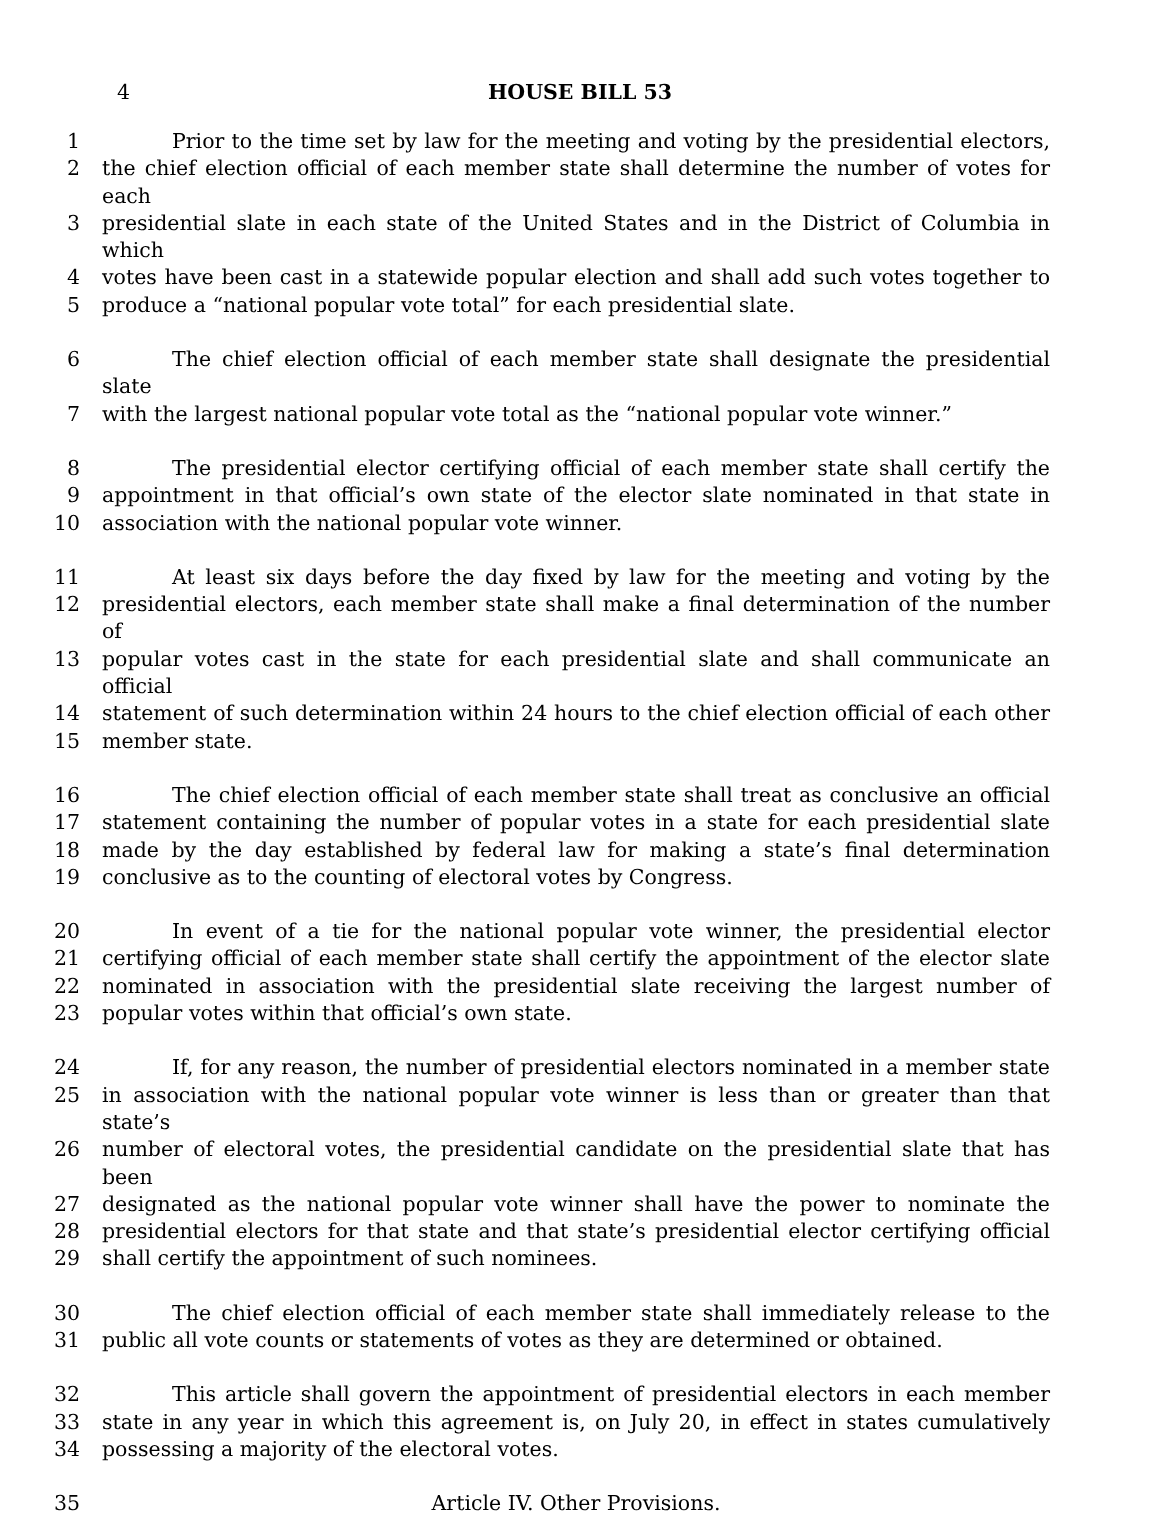4 HOUSE BILL 53
1 Prior to the time set by law for the meeting and voting by the presidential electors,
2 the chief election official of each member state shall determine the number of votes for each
3 presidential slate in each state of the United States and in the District of Columbia in which
4 votes have been cast in a statewide popular election and shall add such votes together to
5 produce a “national popular vote total” for each presidential slate.
6 The chief election official of each member state shall designate the presidential slate
7 with the largest national popular vote total as the “national popular vote winner.”
8 The presidential elector certifying official of each member state shall certify the
9 appointment in that official’s own state of the elector slate nominated in that state in
10 association with the national popular vote winner.
11 At least six days before the day fixed by law for the meeting and voting by the
12 presidential electors, each member state shall make a final determination of the number of
13 popular votes cast in the state for each presidential slate and shall communicate an official
14 statement of such determination within 24 hours to the chief election official of each other
15 member state.
16 The chief election official of each member state shall treat as conclusive an official
17 statement containing the number of popular votes in a state for each presidential slate
18 made by the day established by federal law for making a state’s final determination
19 conclusive as to the counting of electoral votes by Congress.
20 In event of a tie for the national popular vote winner, the presidential elector
21 certifying official of each member state shall certify the appointment of the elector slate
22 nominated in association with the presidential slate receiving the largest number of
23 popular votes within that official’s own state.
24 If, for any reason, the number of presidential electors nominated in a member state
25 in association with the national popular vote winner is less than or greater than that state’s
26 number of electoral votes, the presidential candidate on the presidential slate that has been
27 designated as the national popular vote winner shall have the power to nominate the
28 presidential electors for that state and that state’s presidential elector certifying official
29 shall certify the appointment of such nominees.
30 The chief election official of each member state shall immediately release to the
31 public all vote counts or statements of votes as they are determined or obtained.
32 This article shall govern the appointment of presidential electors in each member
33 state in any year in which this agreement is, on July 20, in effect in states cumulatively
34 possessing a majority of the electoral votes.
35 Article IV. Other Provisions.